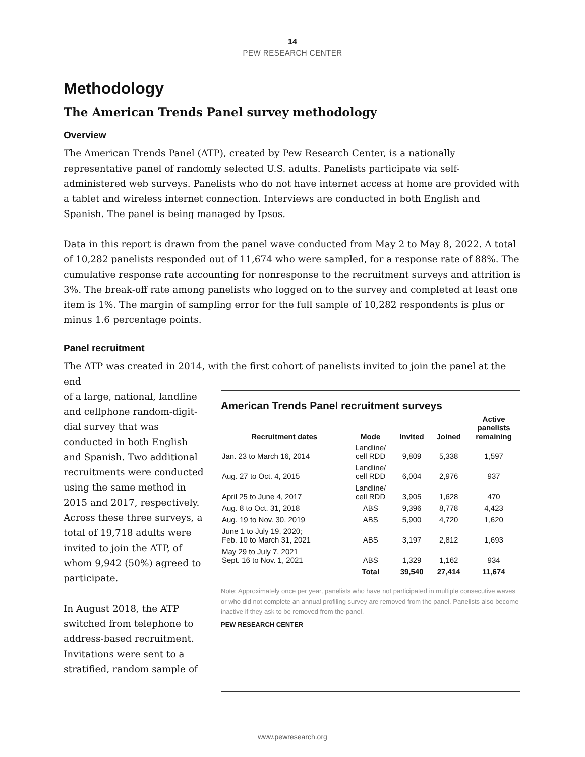14
PEW RESEARCH CENTER
Methodology
The American Trends Panel survey methodology
Overview
The American Trends Panel (ATP), created by Pew Research Center, is a nationally representative panel of randomly selected U.S. adults. Panelists participate via self-administered web surveys. Panelists who do not have internet access at home are provided with a tablet and wireless internet connection. Interviews are conducted in both English and Spanish. The panel is being managed by Ipsos.
Data in this report is drawn from the panel wave conducted from May 2 to May 8, 2022. A total of 10,282 panelists responded out of 11,674 who were sampled, for a response rate of 88%. The cumulative response rate accounting for nonresponse to the recruitment surveys and attrition is 3%. The break-off rate among panelists who logged on to the survey and completed at least one item is 1%. The margin of sampling error for the full sample of 10,282 respondents is plus or minus 1.6 percentage points.
Panel recruitment
The ATP was created in 2014, with the first cohort of panelists invited to join the panel at the end
of a large, national, landline and cellphone random-digit-dial survey that was conducted in both English and Spanish. Two additional recruitments were conducted using the same method in 2015 and 2017, respectively. Across these three surveys, a total of 19,718 adults were invited to join the ATP, of whom 9,942 (50%) agreed to participate.
In August 2018, the ATP switched from telephone to address-based recruitment. Invitations were sent to a stratified, random sample of
American Trends Panel recruitment surveys
| Recruitment dates | Mode | Invited | Joined | Active panelists remaining |
| --- | --- | --- | --- | --- |
| Jan. 23 to March 16, 2014 | Landline/ cell RDD | 9,809 | 5,338 | 1,597 |
| Aug. 27 to Oct. 4, 2015 | Landline/ cell RDD | 6,004 | 2,976 | 937 |
| April 25 to June 4, 2017 | Landline/ cell RDD | 3,905 | 1,628 | 470 |
| Aug. 8 to Oct. 31, 2018 | ABS | 9,396 | 8,778 | 4,423 |
| Aug. 19 to Nov. 30, 2019 | ABS | 5,900 | 4,720 | 1,620 |
| June 1 to July 19, 2020; Feb. 10 to March 31, 2021 | ABS | 3,197 | 2,812 | 1,693 |
| May 29 to July 7, 2021 Sept. 16 to Nov. 1, 2021 | ABS | 1,329 | 1,162 | 934 |
| | Total | 39,540 | 27,414 | 11,674 |
Note: Approximately once per year, panelists who have not participated in multiple consecutive waves or who did not complete an annual profiling survey are removed from the panel. Panelists also become inactive if they ask to be removed from the panel.
PEW RESEARCH CENTER
www.pewresearch.org